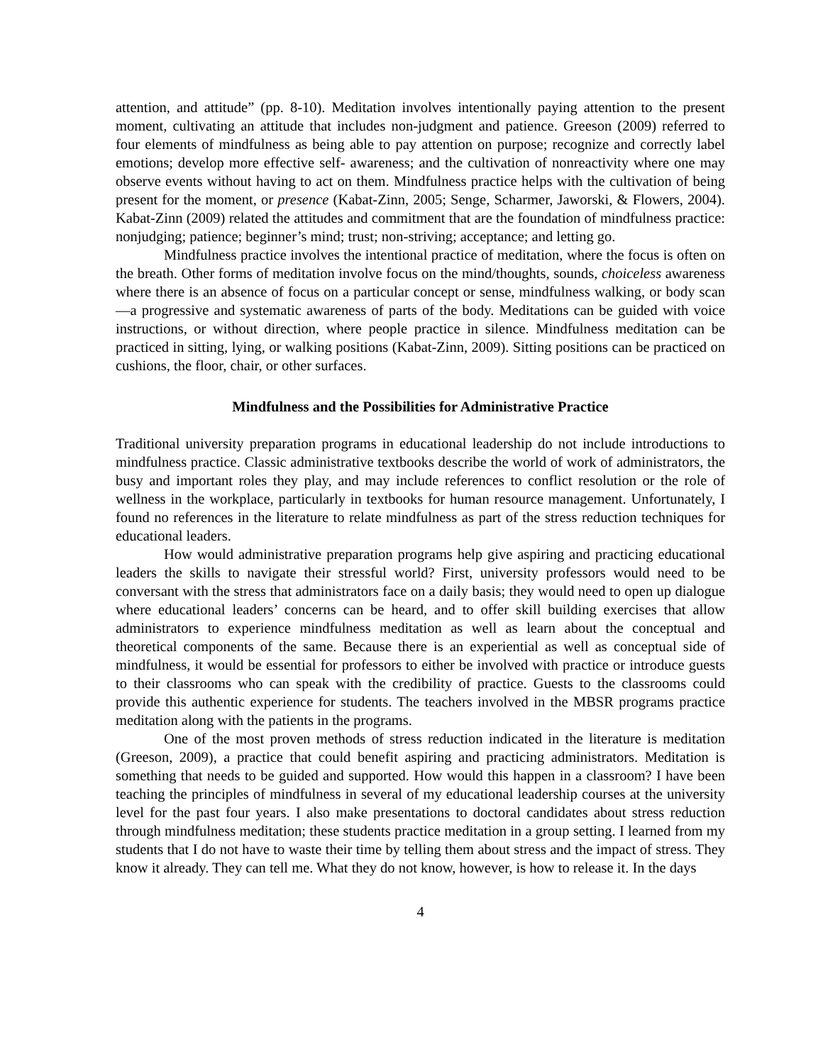attention, and attitude” (pp. 8-10). Meditation involves intentionally paying attention to the present moment, cultivating an attitude that includes non-judgment and patience. Greeson (2009) referred to four elements of mindfulness as being able to pay attention on purpose; recognize and correctly label emotions; develop more effective self- awareness; and the cultivation of nonreactivity where one may observe events without having to act on them. Mindfulness practice helps with the cultivation of being present for the moment, or presence (Kabat-Zinn, 2005; Senge, Scharmer, Jaworski, & Flowers, 2004). Kabat-Zinn (2009) related the attitudes and commitment that are the foundation of mindfulness practice: nonjudging; patience; beginner’s mind; trust; non-striving; acceptance; and letting go.
Mindfulness practice involves the intentional practice of meditation, where the focus is often on the breath. Other forms of meditation involve focus on the mind/thoughts, sounds, choiceless awareness where there is an absence of focus on a particular concept or sense, mindfulness walking, or body scan—a progressive and systematic awareness of parts of the body. Meditations can be guided with voice instructions, or without direction, where people practice in silence. Mindfulness meditation can be practiced in sitting, lying, or walking positions (Kabat-Zinn, 2009). Sitting positions can be practiced on cushions, the floor, chair, or other surfaces.
Mindfulness and the Possibilities for Administrative Practice
Traditional university preparation programs in educational leadership do not include introductions to mindfulness practice. Classic administrative textbooks describe the world of work of administrators, the busy and important roles they play, and may include references to conflict resolution or the role of wellness in the workplace, particularly in textbooks for human resource management. Unfortunately, I found no references in the literature to relate mindfulness as part of the stress reduction techniques for educational leaders.
How would administrative preparation programs help give aspiring and practicing educational leaders the skills to navigate their stressful world? First, university professors would need to be conversant with the stress that administrators face on a daily basis; they would need to open up dialogue where educational leaders’ concerns can be heard, and to offer skill building exercises that allow administrators to experience mindfulness meditation as well as learn about the conceptual and theoretical components of the same. Because there is an experiential as well as conceptual side of mindfulness, it would be essential for professors to either be involved with practice or introduce guests to their classrooms who can speak with the credibility of practice. Guests to the classrooms could provide this authentic experience for students. The teachers involved in the MBSR programs practice meditation along with the patients in the programs.
One of the most proven methods of stress reduction indicated in the literature is meditation (Greeson, 2009), a practice that could benefit aspiring and practicing administrators. Meditation is something that needs to be guided and supported. How would this happen in a classroom? I have been teaching the principles of mindfulness in several of my educational leadership courses at the university level for the past four years. I also make presentations to doctoral candidates about stress reduction through mindfulness meditation; these students practice meditation in a group setting. I learned from my students that I do not have to waste their time by telling them about stress and the impact of stress. They know it already. They can tell me. What they do not know, however, is how to release it. In the days
4